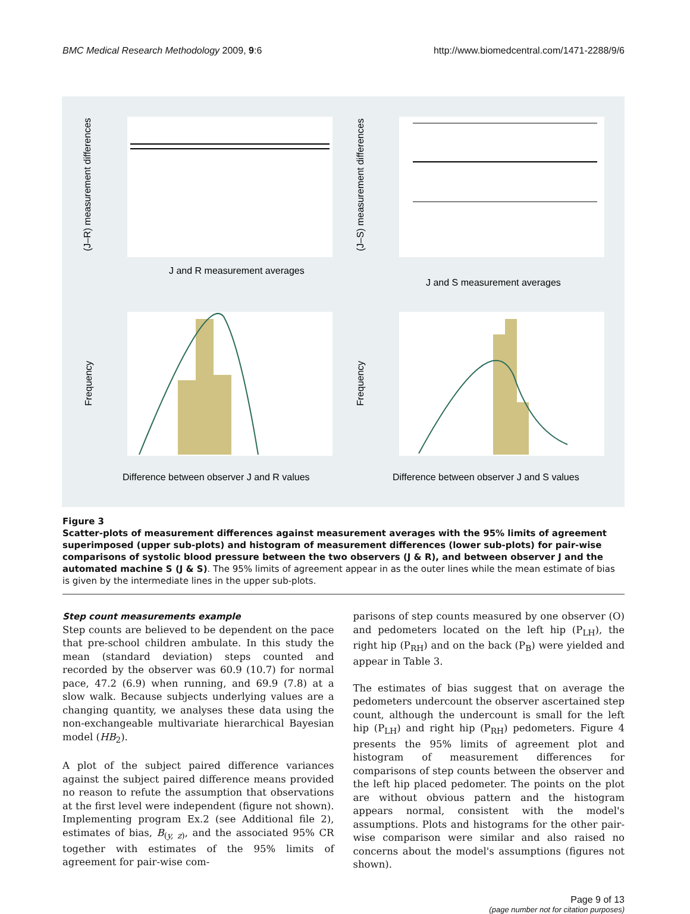BMC Medical Research Methodology 2009, 9:6 http://www.biomedcentral.com/1471-2288/9/6
J and R measurement averages
J and S measurement averages
Difference between observer J and R values
Difference between observer J and S values
(J–R) measurement differences
(J–S) measurement differences
Frequency
Frequency
Figure 3
Scatter-plots of measurement differences against measurement averages with the 95% limits of agreement superimposed (upper sub-plots) and histogram of measurement differences (lower sub-plots) for pair-wise comparisons of systolic blood pressure between the two observers (J & R), and between observer J and the automated machine S (J & S). The 95% limits of agreement appear in as the outer lines while the mean estimate of bias is given by the intermediate lines in the upper sub-plots.
Step count measurements example
Step counts are believed to be dependent on the pace that pre-school children ambulate. In this study the mean (standard deviation) steps counted and recorded by the observer was 60.9 (10.7) for normal pace, 47.2 (6.9) when running, and 69.9 (7.8) at a slow walk. Because subjects underlying values are a changing quantity, we analyses these data using the non-exchangeable multivariate hierarchical Bayesian model (HB<sub>2</sub>).
A plot of the subject paired difference variances against the subject paired difference means provided no reason to refute the assumption that observations at the first level were independent (figure not shown). Implementing program Ex.2 (see Additional file 2), estimates of bias, B<sub>(y, z)</sub>, and the associated 95% CR together with estimates of the 95% limits of agreement for pair-wise com-
parisons of step counts measured by one observer (O) and pedometers located on the left hip (P<sub>LH</sub>), the right hip (P<sub>RH</sub>) and on the back (P<sub>B</sub>) were yielded and appear in Table 3.
The estimates of bias suggest that on average the pedometers undercount the observer ascertained step count, although the undercount is small for the left hip (P<sub>LH</sub>) and right hip (P<sub>RH</sub>) pedometers. Figure 4 presents the 95% limits of agreement plot and histogram of measurement differences for comparisons of step counts between the observer and the left hip placed pedometer. The points on the plot are without obvious pattern and the histogram appears normal, consistent with the model's assumptions. Plots and histograms for the other pair-wise comparison were similar and also raised no concerns about the model's assumptions (figures not shown).
Page 9 of 13
(page number not for citation purposes)